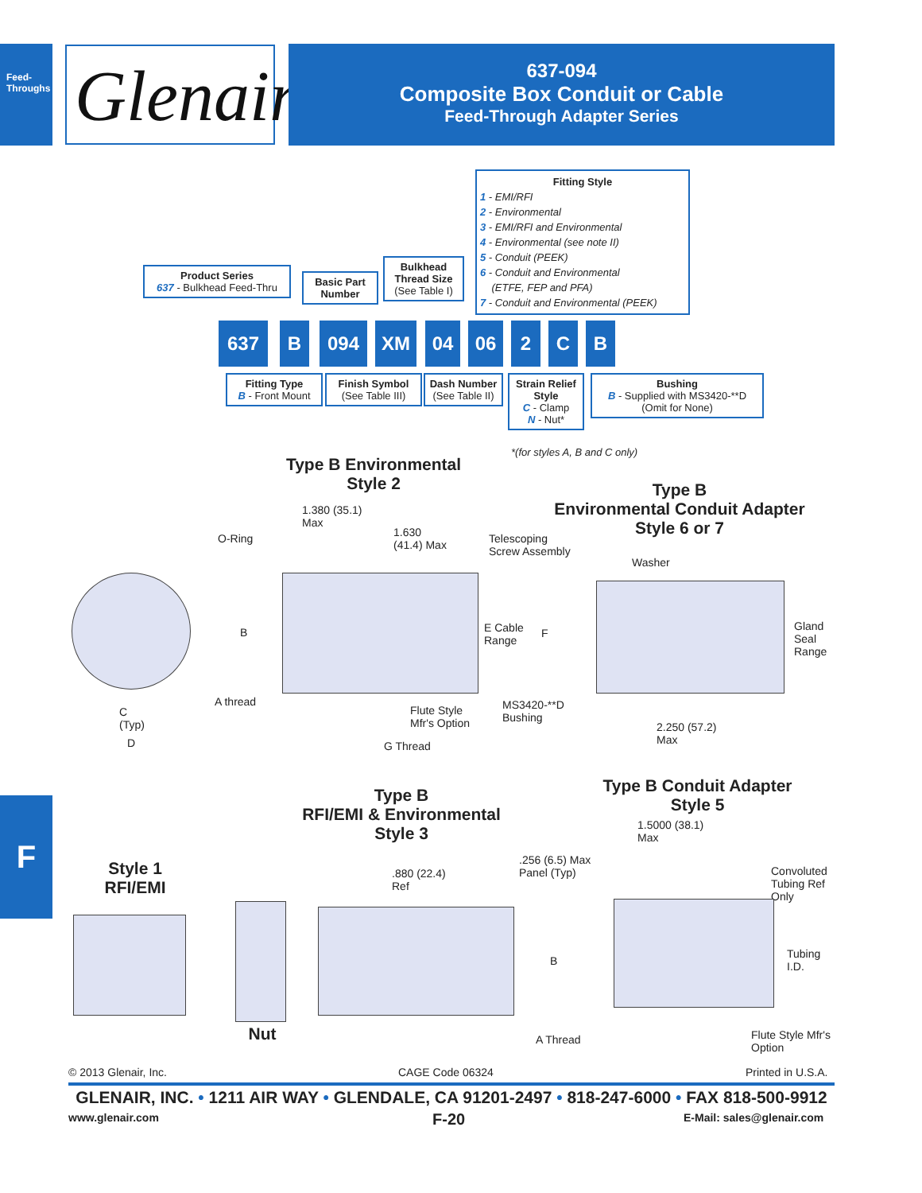Feed-Throughs
Glenair.
637-094
Composite Box Conduit or Cable
Feed-Through Adapter Series
Fitting Style
1 - EMI/RFI
2 - Environmental
3 - EMI/RFI and Environmental
4 - Environmental (see note II)
5 - Conduit (PEEK)
6 - Conduit and Environmental
(ETFE, FEP and PFA)
7 - Conduit and Environmental (PEEK)
Product Series
637 - Bulkhead Feed-Thru
Basic Part Number
Bulkhead Thread Size
(See Table I)
637 B 094 XM 04 06 2 C B
Fitting Type
B - Front Mount
Finish Symbol
(See Table III)
Dash Number
(See Table II)
Strain Relief Style
C - Clamp
N - Nut*
Bushing
B - Supplied with MS3420-**D
(Omit for None)
*(for styles A, B and C only)
Type B Environmental
Style 2
Type B
Environmental Conduit Adapter
Style 6 or 7
1.380 (35.1)
Max
1.630
(41.4) Max
O-Ring
Telescoping
Screw Assembly
Washer
B
E Cable
Range
F
Gland
Seal
Range
A thread
MS3420-**D
Bushing
Flute Style
Mfr's Option
C
(Typ)
2.250 (57.2)
Max
D G Thread
F
Type B
RFI/EMI & Environmental
Style 3
Type B Conduit Adapter
Style 5
1.5000 (38.1)
Max
.256 (6.5) Max
Panel (Typ)
Style 1
RFI/EMI
.880 (22.4)
Ref
Convoluted
Tubing Ref
Only
Tubing
I.D.
B
Nut A Thread
Flute Style Mfr's
Option
© 2013 Glenair, Inc. CAGE Code 06324 Printed in U.S.A.
GLENAIR, INC. • 1211 AIR WAY • GLENDALE, CA 91201-2497 • 818-247-6000 • FAX 818-500-9912
www.glenair.com F-20 E-Mail: sales@glenair.com